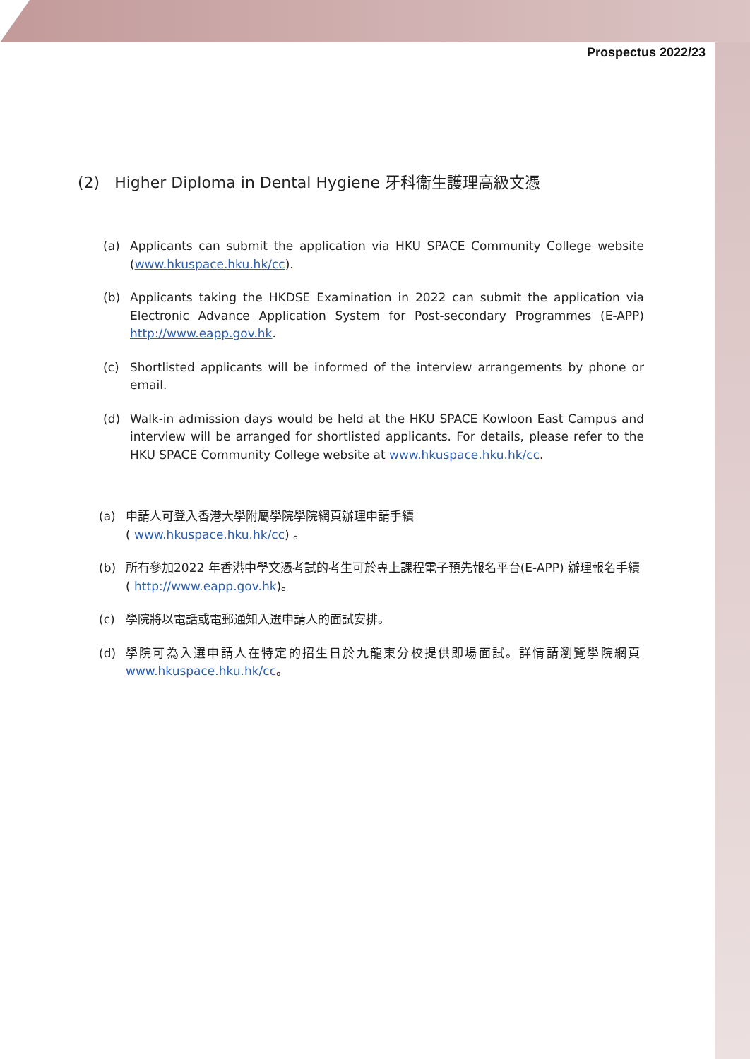Prospectus 2022/23
(2) Higher Diploma in Dental Hygiene 牙科衞生護理高級文憑
(a) Applicants can submit the application via HKU SPACE Community College website (www.hkuspace.hku.hk/cc).
(b) Applicants taking the HKDSE Examination in 2022 can submit the application via Electronic Advance Application System for Post-secondary Programmes (E-APP) http://www.eapp.gov.hk.
(c) Shortlisted applicants will be informed of the interview arrangements by phone or email.
(d) Walk-in admission days would be held at the HKU SPACE Kowloon East Campus and interview will be arranged for shortlisted applicants. For details, please refer to the HKU SPACE Community College website at www.hkuspace.hku.hk/cc.
(a) 申請人可登入香港大學附屬學院學院網頁辦理申請手續
( www.hkuspace.hku.hk/cc) 。
(b) 所有參加2022 年香港中學文憑考試的考生可於專上課程電子預先報名平台(E-APP) 辦理報名手續( http://www.eapp.gov.hk)。
(c) 學院將以電話或電郵通知入選申請人的面試安排。
(d) 學院可為入選申請人在特定的招生日於九龍東分校提供即場面試。詳情請瀏覽學院網頁www.hkuspace.hku.hk/cc。